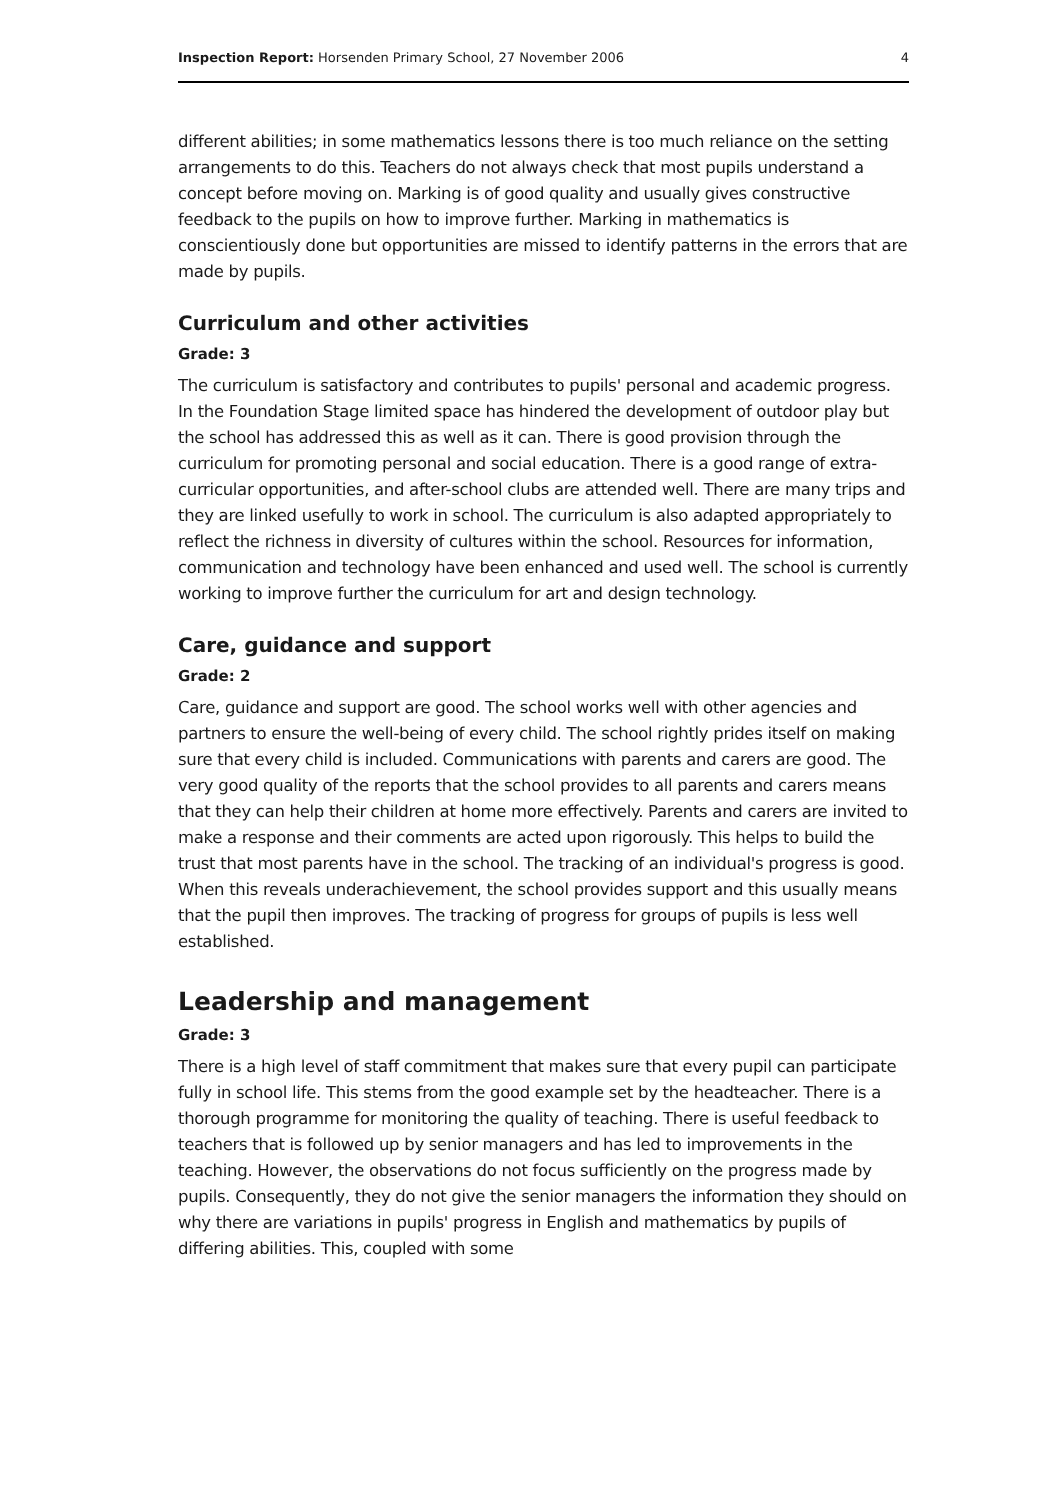Inspection Report: Horsenden Primary School, 27 November 2006 4
different abilities; in some mathematics lessons there is too much reliance on the setting arrangements to do this. Teachers do not always check that most pupils understand a concept before moving on. Marking is of good quality and usually gives constructive feedback to the pupils on how to improve further. Marking in mathematics is conscientiously done but opportunities are missed to identify patterns in the errors that are made by pupils.
Curriculum and other activities
Grade: 3
The curriculum is satisfactory and contributes to pupils' personal and academic progress. In the Foundation Stage limited space has hindered the development of outdoor play but the school has addressed this as well as it can. There is good provision through the curriculum for promoting personal and social education. There is a good range of extra-curricular opportunities, and after-school clubs are attended well. There are many trips and they are linked usefully to work in school. The curriculum is also adapted appropriately to reflect the richness in diversity of cultures within the school. Resources for information, communication and technology have been enhanced and used well. The school is currently working to improve further the curriculum for art and design technology.
Care, guidance and support
Grade: 2
Care, guidance and support are good. The school works well with other agencies and partners to ensure the well-being of every child. The school rightly prides itself on making sure that every child is included. Communications with parents and carers are good. The very good quality of the reports that the school provides to all parents and carers means that they can help their children at home more effectively. Parents and carers are invited to make a response and their comments are acted upon rigorously. This helps to build the trust that most parents have in the school. The tracking of an individual's progress is good. When this reveals underachievement, the school provides support and this usually means that the pupil then improves. The tracking of progress for groups of pupils is less well established.
Leadership and management
Grade: 3
There is a high level of staff commitment that makes sure that every pupil can participate fully in school life. This stems from the good example set by the headteacher. There is a thorough programme for monitoring the quality of teaching. There is useful feedback to teachers that is followed up by senior managers and has led to improvements in the teaching. However, the observations do not focus sufficiently on the progress made by pupils. Consequently, they do not give the senior managers the information they should on why there are variations in pupils' progress in English and mathematics by pupils of differing abilities. This, coupled with some